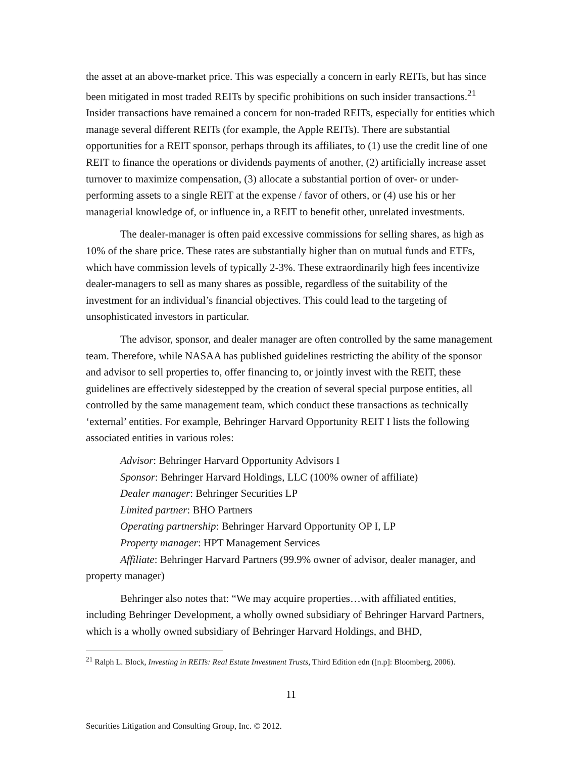the asset at an above-market price. This was especially a concern in early REITs, but has since been mitigated in most traded REITs by specific prohibitions on such insider transactions.<sup>21</sup> Insider transactions have remained a concern for non-traded REITs, especially for entities which manage several different REITs (for example, the Apple REITs). There are substantial opportunities for a REIT sponsor, perhaps through its affiliates, to (1) use the credit line of one REIT to finance the operations or dividends payments of another, (2) artificially increase asset turnover to maximize compensation, (3) allocate a substantial portion of over- or under-performing assets to a single REIT at the expense / favor of others, or (4) use his or her managerial knowledge of, or influence in, a REIT to benefit other, unrelated investments.
The dealer-manager is often paid excessive commissions for selling shares, as high as 10% of the share price. These rates are substantially higher than on mutual funds and ETFs, which have commission levels of typically 2-3%. These extraordinarily high fees incentivize dealer-managers to sell as many shares as possible, regardless of the suitability of the investment for an individual’s financial objectives. This could lead to the targeting of unsophisticated investors in particular.
The advisor, sponsor, and dealer manager are often controlled by the same management team. Therefore, while NASAA has published guidelines restricting the ability of the sponsor and advisor to sell properties to, offer financing to, or jointly invest with the REIT, these guidelines are effectively sidestepped by the creation of several special purpose entities, all controlled by the same management team, which conduct these transactions as technically ‘external’ entities. For example, Behringer Harvard Opportunity REIT I lists the following associated entities in various roles:
Advisor: Behringer Harvard Opportunity Advisors I
Sponsor: Behringer Harvard Holdings, LLC (100% owner of affiliate)
Dealer manager: Behringer Securities LP
Limited partner: BHO Partners
Operating partnership: Behringer Harvard Opportunity OP I, LP
Property manager: HPT Management Services
Affiliate: Behringer Harvard Partners (99.9% owner of advisor, dealer manager, and property manager)
Behringer also notes that: “We may acquire properties…with affiliated entities, including Behringer Development, a wholly owned subsidiary of Behringer Harvard Partners, which is a wholly owned subsidiary of Behringer Harvard Holdings, and BHD,
<sup>21</sup> Ralph L. Block, Investing in REITs: Real Estate Investment Trusts, Third Edition edn ([n.p]: Bloomberg, 2006).
11
Securities Litigation and Consulting Group, Inc. © 2012.